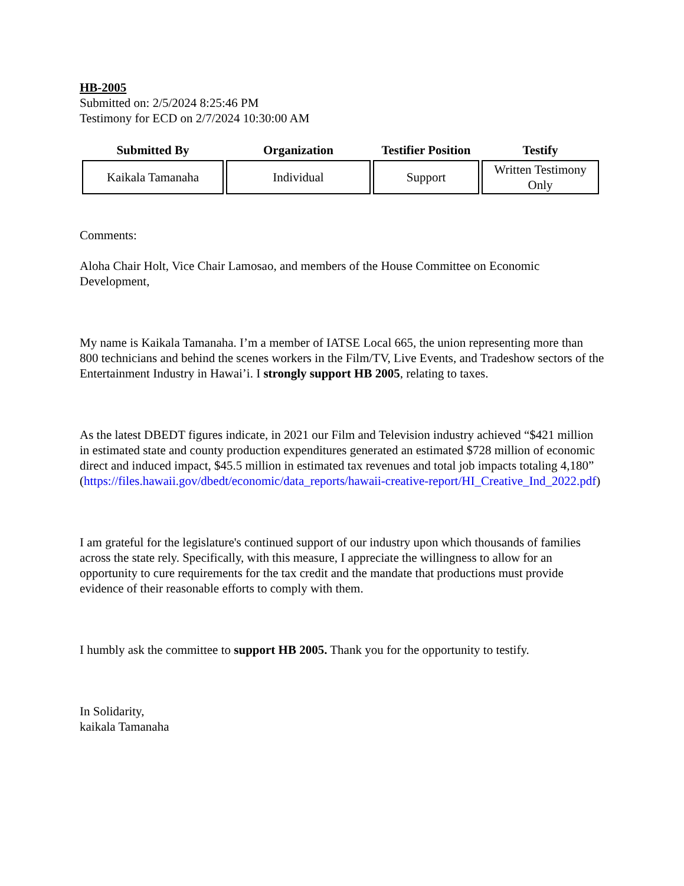HB-2005
Submitted on: 2/5/2024 8:25:46 PM
Testimony for ECD on 2/7/2024 10:30:00 AM
| Submitted By | Organization | Testifier Position | Testify |
| --- | --- | --- | --- |
| Kaikala Tamanaha | Individual | Support | Written Testimony Only |
Comments:
Aloha Chair Holt, Vice Chair Lamosao, and members of the House Committee on Economic Development,
My name is Kaikala Tamanaha. I’m a member of IATSE Local 665, the union representing more than 800 technicians and behind the scenes workers in the Film/TV, Live Events, and Tradeshow sectors of the Entertainment Industry in Hawai’i. I strongly support HB 2005, relating to taxes.
As the latest DBEDT figures indicate, in 2021 our Film and Television industry achieved “$421 million in estimated state and county production expenditures generated an estimated $728 million of economic direct and induced impact, $45.5 million in estimated tax revenues and total job impacts totaling 4,180” (https://files.hawaii.gov/dbedt/economic/data_reports/hawaii-creative-report/HI_Creative_Ind_2022.pdf)
I am grateful for the legislature's continued support of our industry upon which thousands of families across the state rely. Specifically, with this measure, I appreciate the willingness to allow for an opportunity to cure requirements for the tax credit and the mandate that productions must provide evidence of their reasonable efforts to comply with them.
I humbly ask the committee to support HB 2005. Thank you for the opportunity to testify.
In Solidarity,
kaikala Tamanaha